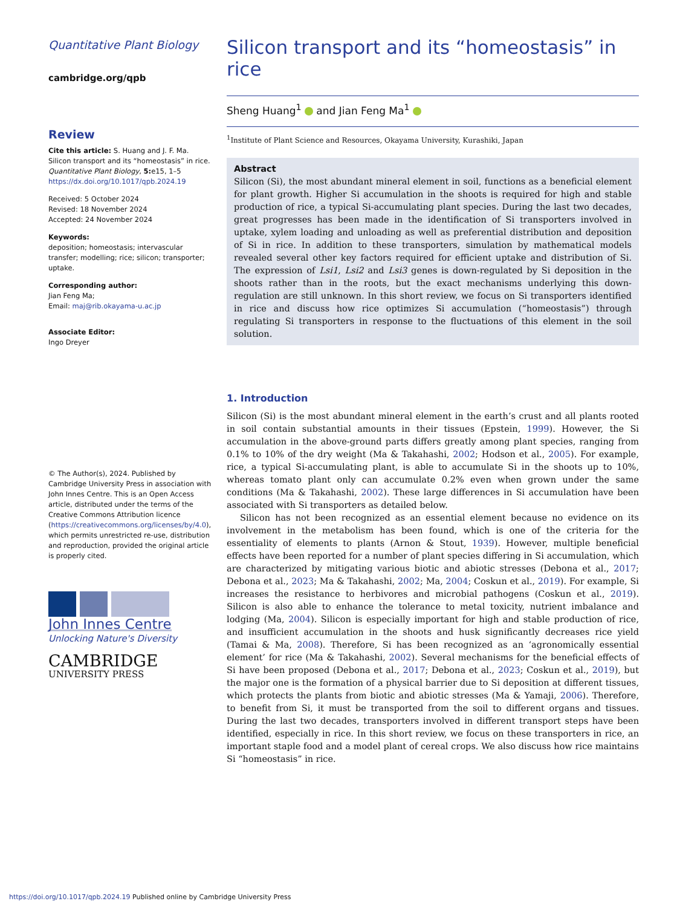Quantitative Plant Biology
cambridge.org/qpb
Review
Cite this article: S. Huang and J. F. Ma. Silicon transport and its “homeostasis” in rice. Quantitative Plant Biology, 5: e15, 1–5 https://dx.doi.org/10.1017/qpb.2024.19
Received: 5 October 2024
Revised: 18 November 2024
Accepted: 24 November 2024
Keywords:
deposition; homeostasis; intervascular transfer; modelling; rice; silicon; transporter; uptake.
Corresponding author:
Jian Feng Ma;
Email: maj@rib.okayama-u.ac.jp
Associate Editor:
Ingo Dreyer
© The Author(s), 2024. Published by Cambridge University Press in association with John Innes Centre. This is an Open Access article, distributed under the terms of the Creative Commons Attribution licence (https://creativecommons.org/licenses/by/4.0), which permits unrestricted re-use, distribution and reproduction, provided the original article is properly cited.
John Innes Centre
Unlocking Nature's Diversity
CAMBRIDGE
UNIVERSITY PRESS
Silicon transport and its “homeostasis” in rice
Sheng Huang<sup>1</sup> and Jian Feng Ma<sup>1</sup>
<sup>1</sup> Institute of Plant Science and Resources, Okayama University, Kurashiki, Japan
Abstract
Silicon (Si), the most abundant mineral element in soil, functions as a beneficial element for plant growth. Higher Si accumulation in the shoots is required for high and stable production of rice, a typical Si-accumulating plant species. During the last two decades, great progresses has been made in the identification of Si transporters involved in uptake, xylem loading and unloading as well as preferential distribution and deposition of Si in rice. In addition to these transporters, simulation by mathematical models revealed several other key factors required for efficient uptake and distribution of Si. The expression of Lsi1, Lsi2 and Lsi3 genes is down-regulated by Si deposition in the shoots rather than in the roots, but the exact mechanisms underlying this down-regulation are still unknown. In this short review, we focus on Si transporters identified in rice and discuss how rice optimizes Si accumulation (“homeostasis”) through regulating Si transporters in response to the fluctuations of this element in the soil solution.
1. Introduction
Silicon (Si) is the most abundant mineral element in the earth’s crust and all plants rooted in soil contain substantial amounts in their tissues (Epstein, 1999). However, the Si accumulation in the above-ground parts differs greatly among plant species, ranging from 0.1% to 10% of the dry weight (Ma & Takahashi, 2002; Hodson et al., 2005). For example, rice, a typical Si-accumulating plant, is able to accumulate Si in the shoots up to 10%, whereas tomato plant only can accumulate 0.2% even when grown under the same conditions (Ma & Takahashi, 2002). These large differences in Si accumulation have been associated with Si transporters as detailed below.
Silicon has not been recognized as an essential element because no evidence on its involvement in the metabolism has been found, which is one of the criteria for the essentiality of elements to plants (Arnon & Stout, 1939). However, multiple beneficial effects have been reported for a number of plant species differing in Si accumulation, which are characterized by mitigating various biotic and abiotic stresses (Debona et al., 2017; Debona et al., 2023; Ma & Takahashi, 2002; Ma, 2004; Coskun et al., 2019). For example, Si increases the resistance to herbivores and microbial pathogens (Coskun et al., 2019). Silicon is also able to enhance the tolerance to metal toxicity, nutrient imbalance and lodging (Ma, 2004). Silicon is especially important for high and stable production of rice, and insufficient accumulation in the shoots and husk significantly decreases rice yield (Tamai & Ma, 2008). Therefore, Si has been recognized as an ‘agronomically essential element’ for rice (Ma & Takahashi, 2002). Several mechanisms for the beneficial effects of Si have been proposed (Debona et al., 2017; Debona et al., 2023; Coskun et al., 2019), but the major one is the formation of a physical barrier due to Si deposition at different tissues, which protects the plants from biotic and abiotic stresses (Ma & Yamaji, 2006). Therefore, to benefit from Si, it must be transported from the soil to different organs and tissues. During the last two decades, transporters involved in different transport steps have been identified, especially in rice. In this short review, we focus on these transporters in rice, an important staple food and a model plant of cereal crops. We also discuss how rice maintains Si “homeostasis” in rice.
https://doi.org/10.1017/qpb.2024.19 Published online by Cambridge University Press